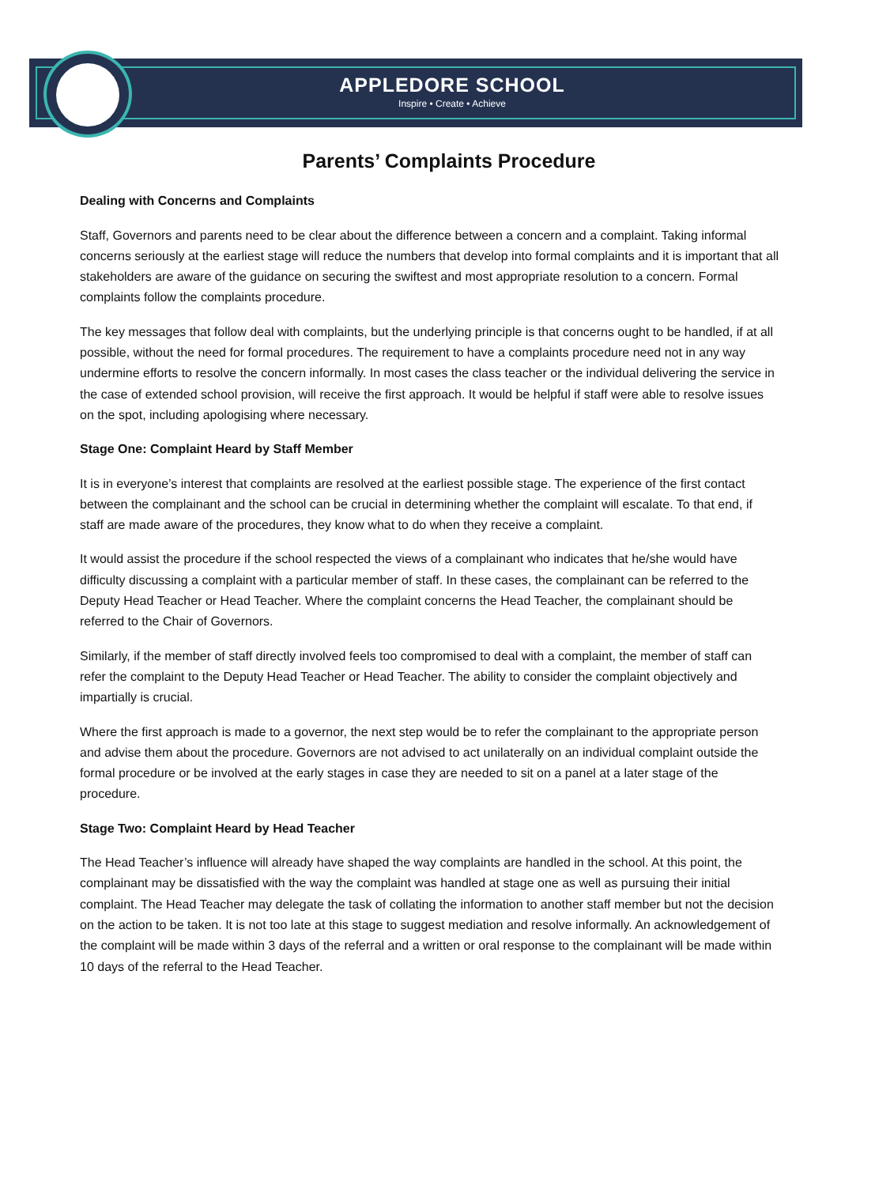APPLEDORE SCHOOL
Inspire • Create • Achieve
Parents’ Complaints Procedure
Dealing with Concerns and Complaints
Staff, Governors and parents need to be clear about the difference between a concern and a complaint. Taking informal concerns seriously at the earliest stage will reduce the numbers that develop into formal complaints and it is important that all stakeholders are aware of the guidance on securing the swiftest and most appropriate resolution to a concern. Formal complaints follow the complaints procedure.
The key messages that follow deal with complaints, but the underlying principle is that concerns ought to be handled, if at all possible, without the need for formal procedures. The requirement to have a complaints procedure need not in any way undermine efforts to resolve the concern informally. In most cases the class teacher or the individual delivering the service in the case of extended school provision, will receive the first approach. It would be helpful if staff were able to resolve issues on the spot, including apologising where necessary.
Stage One: Complaint Heard by Staff Member
It is in everyone’s interest that complaints are resolved at the earliest possible stage. The experience of the first contact between the complainant and the school can be crucial in determining whether the complaint will escalate. To that end, if staff are made aware of the procedures, they know what to do when they receive a complaint.
It would assist the procedure if the school respected the views of a complainant who indicates that he/she would have difficulty discussing a complaint with a particular member of staff. In these cases, the complainant can be referred to the Deputy Head Teacher or Head Teacher. Where the complaint concerns the Head Teacher, the complainant should be referred to the Chair of Governors.
Similarly, if the member of staff directly involved feels too compromised to deal with a complaint, the member of staff can refer the complaint to the Deputy Head Teacher or Head Teacher. The ability to consider the complaint objectively and impartially is crucial.
Where the first approach is made to a governor, the next step would be to refer the complainant to the appropriate person and advise them about the procedure. Governors are not advised to act unilaterally on an individual complaint outside the formal procedure or be involved at the early stages in case they are needed to sit on a panel at a later stage of the procedure.
Stage Two: Complaint Heard by Head Teacher
The Head Teacher’s influence will already have shaped the way complaints are handled in the school. At this point, the complainant may be dissatisfied with the way the complaint was handled at stage one as well as pursuing their initial complaint. The Head Teacher may delegate the task of collating the information to another staff member but not the decision on the action to be taken. It is not too late at this stage to suggest mediation and resolve informally. An acknowledgement of the complaint will be made within 3 days of the referral and a written or oral response to the complainant will be made within 10 days of the referral to the Head Teacher.